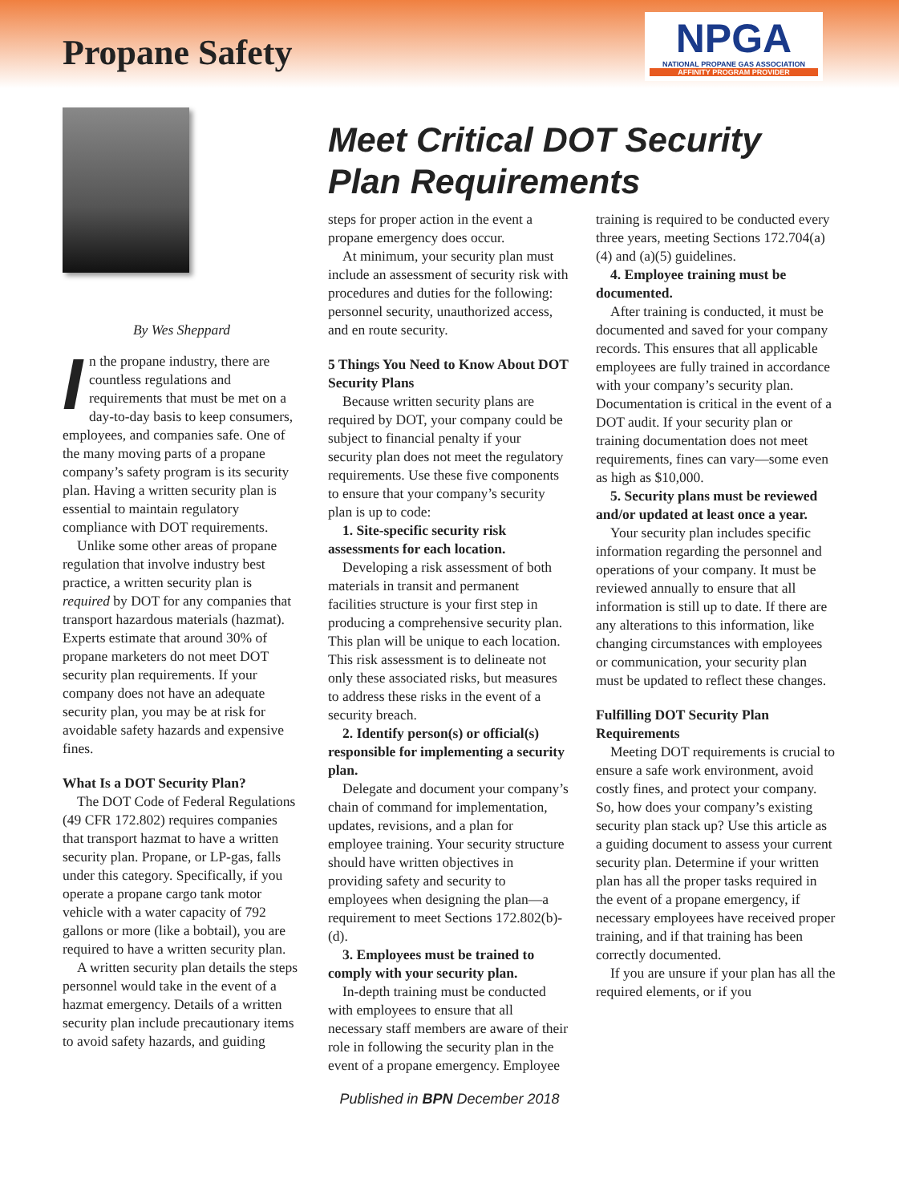Propane Safety
NPGA
NATIONAL PROPANE GAS ASSOCIATION
AFFINITY PROGRAM PROVIDER
By Wes Sheppard
In the propane industry, there are countless regulations and requirements that must be met on a day-to-day basis to keep consumers, employees, and companies safe. One of the many moving parts of a propane company’s safety program is its security plan. Having a written security plan is essential to maintain regulatory compliance with DOT requirements.
Unlike some other areas of propane regulation that involve industry best practice, a written security plan is required by DOT for any companies that transport hazardous materials (hazmat). Experts estimate that around 30% of propane marketers do not meet DOT security plan requirements. If your company does not have an adequate security plan, you may be at risk for avoidable safety hazards and expensive fines.
What Is a DOT Security Plan?
The DOT Code of Federal Regulations (49 CFR 172.802) requires companies that transport hazmat to have a written security plan. Propane, or LP-gas, falls under this category. Specifically, if you operate a propane cargo tank motor vehicle with a water capacity of 792 gallons or more (like a bobtail), you are required to have a written security plan.
A written security plan details the steps personnel would take in the event of a hazmat emergency. Details of a written security plan include precautionary items to avoid safety hazards, and guiding
Meet Critical DOT Security Plan Requirements
steps for proper action in the event a propane emergency does occur.
At minimum, your security plan must include an assessment of security risk with procedures and duties for the following: personnel security, unauthorized access, and en route security.
5 Things You Need to Know About DOT Security Plans
Because written security plans are required by DOT, your company could be subject to financial penalty if your security plan does not meet the regulatory requirements. Use these five components to ensure that your company’s security plan is up to code:
1. Site-specific security risk assessments for each location.
Developing a risk assessment of both materials in transit and permanent facilities structure is your first step in producing a comprehensive security plan. This plan will be unique to each location. This risk assessment is to delineate not only these associated risks, but measures to address these risks in the event of a security breach.
2. Identify person(s) or official(s) responsible for implementing a security plan.
Delegate and document your company’s chain of command for implementation, updates, revisions, and a plan for employee training. Your security structure should have written objectives in providing safety and security to employees when designing the plan—a requirement to meet Sections 172.802(b)-(d).
3. Employees must be trained to comply with your security plan.
In-depth training must be conducted with employees to ensure that all necessary staff members are aware of their role in following the security plan in the event of a propane emergency. Employee
training is required to be conducted every three years, meeting Sections 172.704(a)(4) and (a)(5) guidelines.
4. Employee training must be documented.
After training is conducted, it must be documented and saved for your company records. This ensures that all applicable employees are fully trained in accordance with your company’s security plan. Documentation is critical in the event of a DOT audit. If your security plan or training documentation does not meet requirements, fines can vary—some even as high as $10,000.
5. Security plans must be reviewed and/or updated at least once a year.
Your security plan includes specific information regarding the personnel and operations of your company. It must be reviewed annually to ensure that all information is still up to date. If there are any alterations to this information, like changing circumstances with employees or communication, your security plan must be updated to reflect these changes.
Fulfilling DOT Security Plan Requirements
Meeting DOT requirements is crucial to ensure a safe work environment, avoid costly fines, and protect your company. So, how does your company’s existing security plan stack up? Use this article as a guiding document to assess your current security plan. Determine if your written plan has all the proper tasks required in the event of a propane emergency, if necessary employees have received proper training, and if that training has been correctly documented.
If you are unsure if your plan has all the required elements, or if you
Published in BPN December 2018